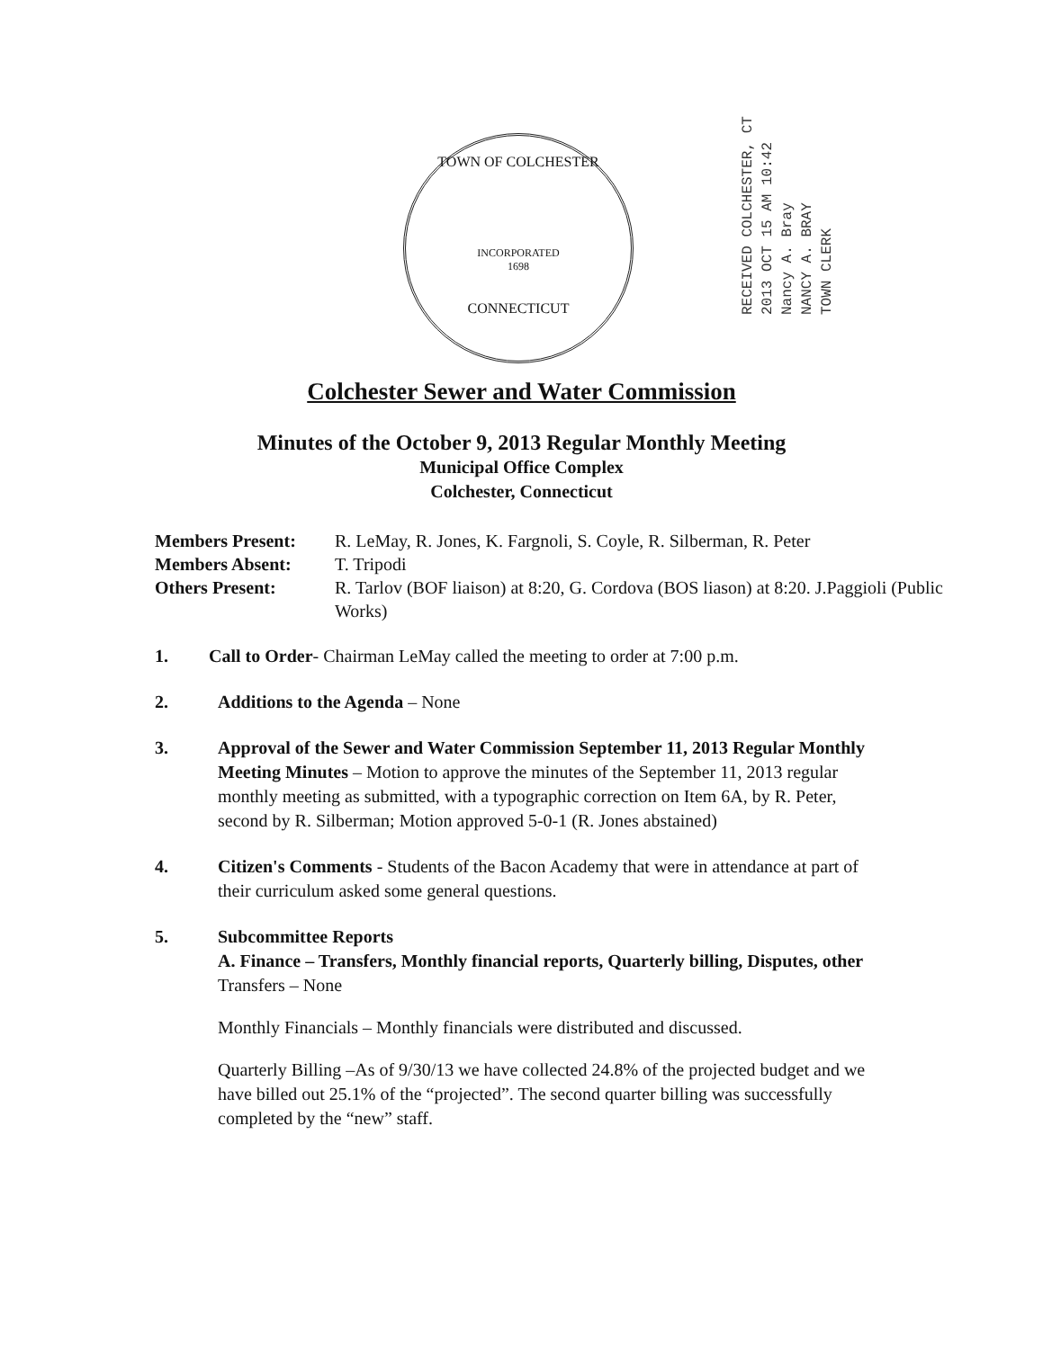TOWN OF COLCHESTER
INCORPORATED
1698
CONNECTICUT
RECEIVED COLCHESTER, CT
2013 OCT 15 AM 10:42
Nancy A. Bray
NANCY A. BRAY
TOWN CLERK
Colchester Sewer and Water Commission
Minutes of the October 9, 2013 Regular Monthly Meeting
Municipal Office Complex
Colchester, Connecticut
Members Present:
R. LeMay, R. Jones, K. Fargnoli, S. Coyle, R. Silberman, R. Peter
Members Absent:
T. Tripodi
Others Present:
R. Tarlov (BOF liaison) at 8:20, G. Cordova (BOS liason) at 8:20. J.Paggioli (Public Works)
1. Call to Order- Chairman LeMay called the meeting to order at 7:00 p.m.
2. Additions to the Agenda – None
3. Approval of the Sewer and Water Commission September 11, 2013 Regular Monthly Meeting Minutes – Motion to approve the minutes of the September 11, 2013 regular monthly meeting as submitted, with a typographic correction on Item 6A, by R. Peter, second by R. Silberman; Motion approved 5-0-1 (R. Jones abstained)
4. Citizen's Comments - Students of the Bacon Academy that were in attendance at part of their curriculum asked some general questions.
5. Subcommittee Reports
A. Finance – Transfers, Monthly financial reports, Quarterly billing, Disputes, other
Transfers – None
Monthly Financials – Monthly financials were distributed and discussed.
Quarterly Billing –As of 9/30/13 we have collected 24.8% of the projected budget and we have billed out 25.1% of the “projected”. The second quarter billing was successfully completed by the “new” staff.